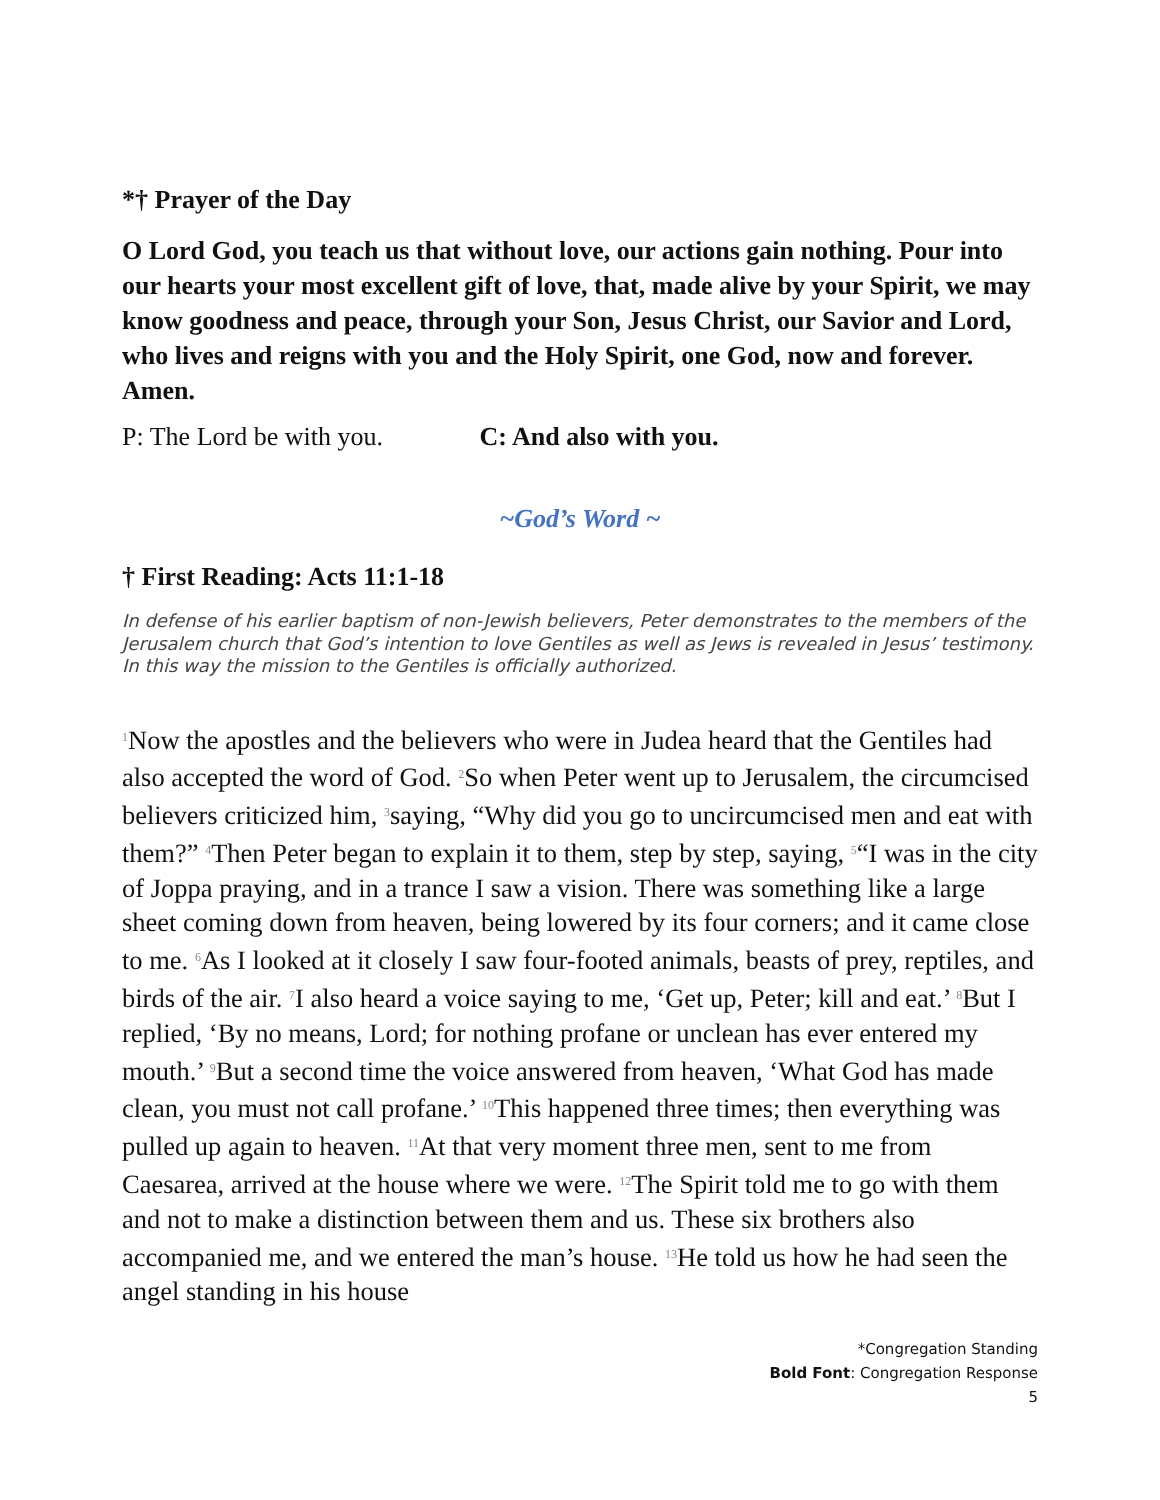*† Prayer of the Day
O Lord God, you teach us that without love, our actions gain nothing. Pour into our hearts your most excellent gift of love, that, made alive by your Spirit, we may know goodness and peace, through your Son, Jesus Christ, our Savior and Lord, who lives and reigns with you and the Holy Spirit, one God, now and forever. Amen.
P: The Lord be with you. C: And also with you.
~God’s Word ~
† First Reading: Acts 11:1-18
In defense of his earlier baptism of non-Jewish believers, Peter demonstrates to the members of the Jerusalem church that God’s intention to love Gentiles as well as Jews is revealed in Jesus’ testimony. In this way the mission to the Gentiles is officially authorized.
<sup>1</sup> Now the apostles and the believers who were in Judea heard that the Gentiles had also accepted the word of God. <sup>2</sup>So when Peter went up to Jerusalem, the circumcised believers criticized him, <sup>3</sup>saying, “Why did you go to uncircumcised men and eat with them?” <sup>4</sup>Then Peter began to explain it to them, step by step, saying, <sup>5</sup>“I was in the city of Joppa praying, and in a trance I saw a vision. There was something like a large sheet coming down from heaven, being lowered by its four corners; and it came close to me. <sup>6</sup>As I looked at it closely I saw four-footed animals, beasts of prey, reptiles, and birds of the air. <sup>7</sup>I also heard a voice saying to me, ‘Get up, Peter; kill and eat.’ <sup>8</sup>But I replied, ‘By no means, Lord; for nothing profane or unclean has ever entered my mouth.’ <sup>9</sup>But a second time the voice answered from heaven, ‘What God has made clean, you must not call profane.’ <sup>10</sup>This happened three times; then everything was pulled up again to heaven. <sup>11</sup>At that very moment three men, sent to me from Caesarea, arrived at the house where we were. <sup>12</sup>The Spirit told me to go with them and not to make a distinction between them and us. These six brothers also accompanied me, and we entered the man’s house. <sup>13</sup>He told us how he had seen the angel standing in his house
*Congregation Standing
Bold Font: Congregation Response
5